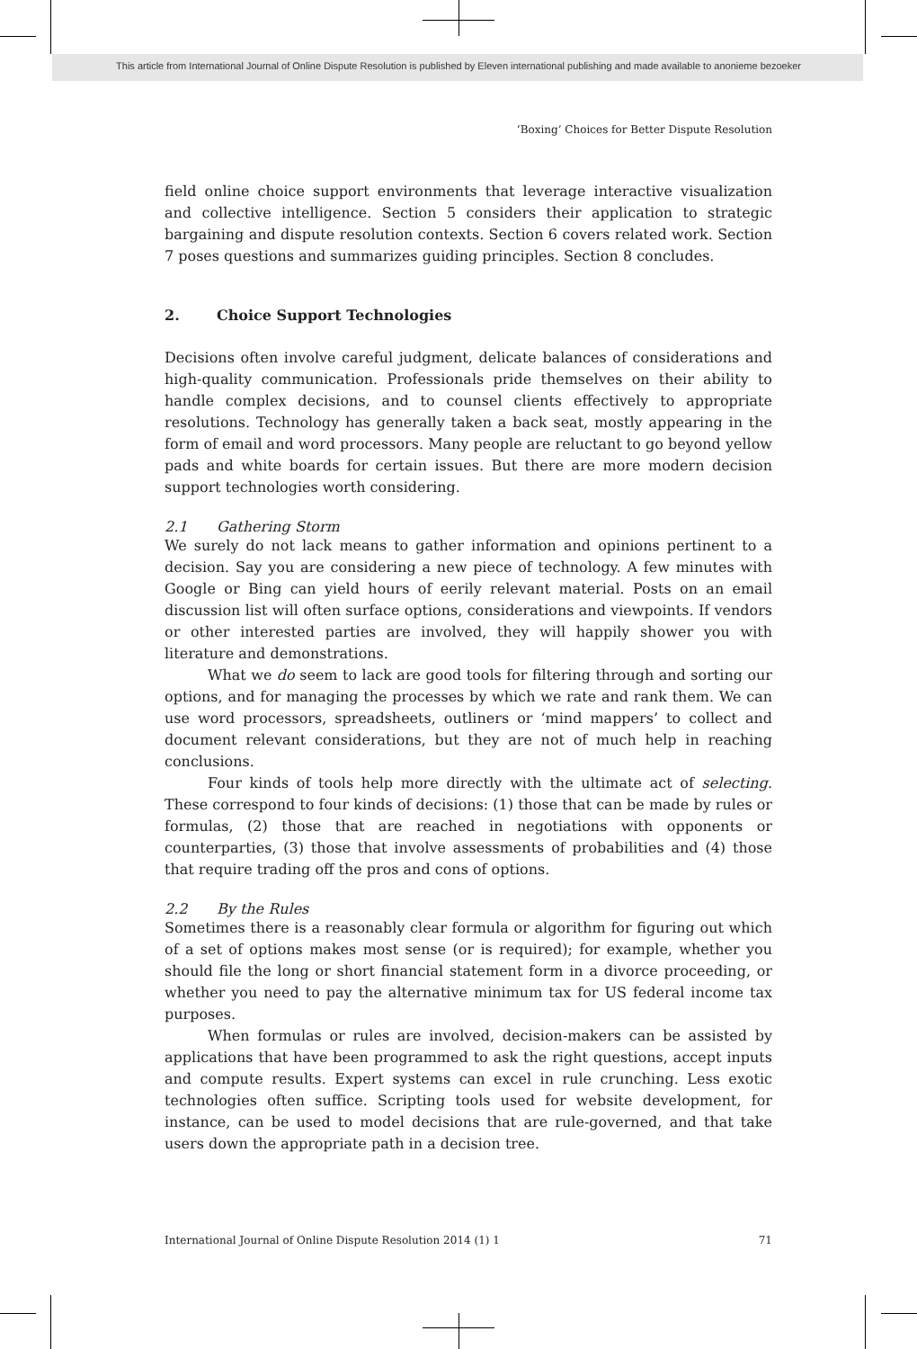This article from International Journal of Online Dispute Resolution is published by Eleven international publishing and made available to anonieme bezoeker
‘Boxing’ Choices for Better Dispute Resolution
field online choice support environments that leverage interactive visualization and collective intelligence. Section 5 considers their application to strategic bargaining and dispute resolution contexts. Section 6 covers related work. Section 7 poses questions and summarizes guiding principles. Section 8 concludes.
2. Choice Support Technologies
Decisions often involve careful judgment, delicate balances of considerations and high-quality communication. Professionals pride themselves on their ability to handle complex decisions, and to counsel clients effectively to appropriate resolutions. Technology has generally taken a back seat, mostly appearing in the form of email and word processors. Many people are reluctant to go beyond yellow pads and white boards for certain issues. But there are more modern decision support technologies worth considering.
2.1 Gathering Storm
We surely do not lack means to gather information and opinions pertinent to a decision. Say you are considering a new piece of technology. A few minutes with Google or Bing can yield hours of eerily relevant material. Posts on an email discussion list will often surface options, considerations and viewpoints. If vendors or other interested parties are involved, they will happily shower you with literature and demonstrations.
What we do seem to lack are good tools for filtering through and sorting our options, and for managing the processes by which we rate and rank them. We can use word processors, spreadsheets, outliners or ‘mind mappers’ to collect and document relevant considerations, but they are not of much help in reaching conclusions.
Four kinds of tools help more directly with the ultimate act of selecting. These correspond to four kinds of decisions: (1) those that can be made by rules or formulas, (2) those that are reached in negotiations with opponents or counterparties, (3) those that involve assessments of probabilities and (4) those that require trading off the pros and cons of options.
2.2 By the Rules
Sometimes there is a reasonably clear formula or algorithm for figuring out which of a set of options makes most sense (or is required); for example, whether you should file the long or short financial statement form in a divorce proceeding, or whether you need to pay the alternative minimum tax for US federal income tax purposes.
When formulas or rules are involved, decision-makers can be assisted by applications that have been programmed to ask the right questions, accept inputs and compute results. Expert systems can excel in rule crunching. Less exotic technologies often suffice. Scripting tools used for website development, for instance, can be used to model decisions that are rule-governed, and that take users down the appropriate path in a decision tree.
International Journal of Online Dispute Resolution 2014 (1) 1 71